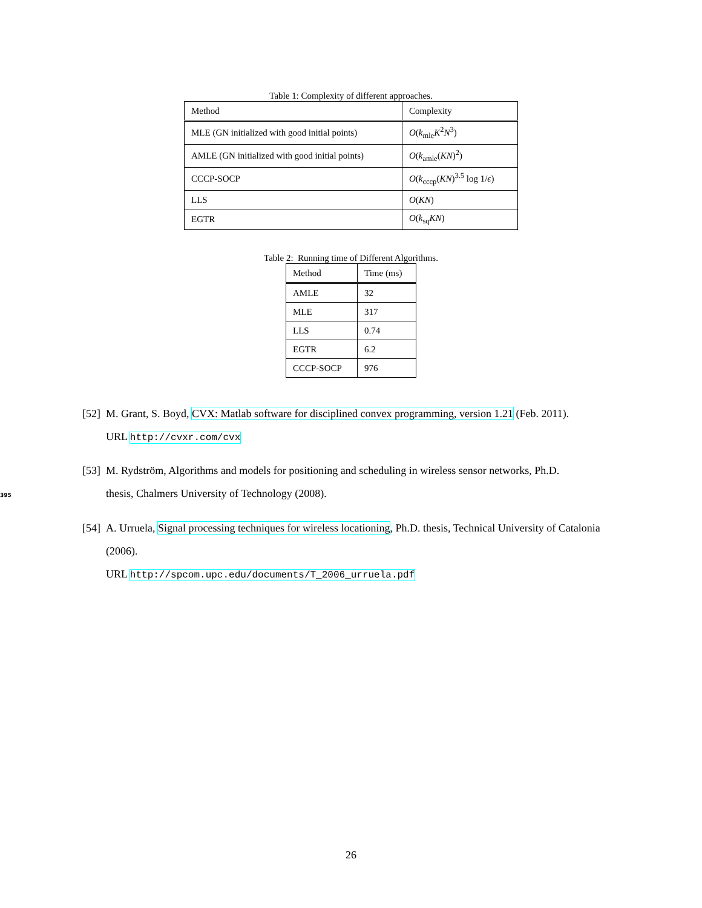Table 1: Complexity of different approaches.
| Method | Complexity |
| --- | --- |
| MLE (GN initialized with good initial points) | O ( k<sub>mle</sub> K<sup>2</sup> N<sup>3</sup>) |
| AMLE (GN initialized with good initial points) | O ( k<sub>amle</sub>( KN )<sup>2</sup>) |
| CCCP-SOCP | O ( k<sub>cccp</sub>( KN )<sup>3.5</sup> log 1/ ϵ ) |
| LLS | O ( KN ) |
| EGTR | O ( k<sub>sq</sub> KN ) |
Table 2: Running time of Different Algorithms.
| Method | Time (ms) |
| --- | --- |
| AMLE | 32 |
| MLE | 317 |
| LLS | 0.74 |
| EGTR | 6.2 |
| CCCP-SOCP | 976 |
[52]
M. Grant, S. Boyd, CVX: Matlab software for disciplined convex programming, version 1.21 (Feb. 2011).
URL http://cvxr.com/cvx
[53]
M. Rydström, Algorithms and models for positioning and scheduling in wireless sensor networks, Ph.D.
395thesis, Chalmers University of Technology (2008).
[54]
A. Urruela, Signal processing techniques for wireless locationing, Ph.D. thesis, Technical University of Catalonia (2006).
URL http://spcom.upc.edu/documents/T_2006_urruela.pdf
26